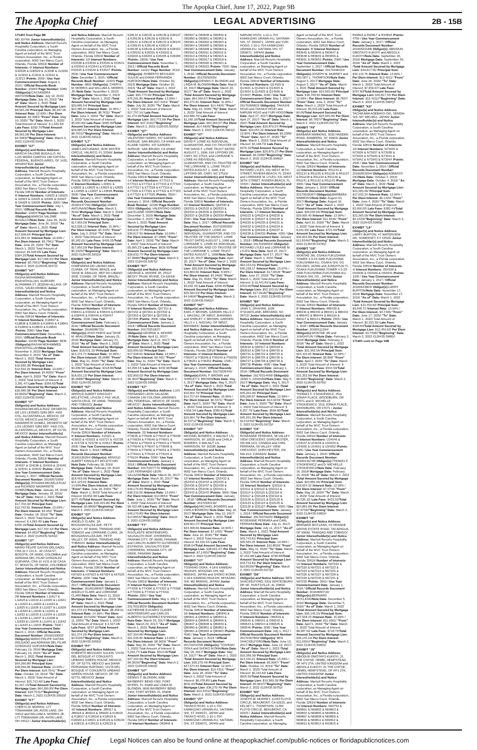The Apopka Chief, June 17, 2022, Page 9B
The Apopka Chief LEGAL ADVERTISING 2B - 15B
171401 from Page 8B
MD 20746/ Junior Interestholder(s) and Notice Address: Marriott Resorts Hospitality Corporation, a South Carolina corporation, as Managing Agent on behalf of the MVC Trust Owners Association, Inc., a Florida corporation, 9002 San Marco Court, Orlando, Florida 32819/ Number of Interests: 6/ Interest Numbers: G30528 & G30529 & J13208 & J13209 & J13210 & J13211 & J13212 & J13213 /Points: 2000 / Use Year Commencement Date: August 1, 2015 / Official Records Book Number: 10994/ Page Number: 5089 /Obligor(s): CASSANDRA WATSON/Note Date: July 10, 2015/ Mortgage Date: July 10, 2015/ "As of" Date: March 1, 2022 /Total Amount Secured by Mortgage Lien: $8,563.28/ Principal Sum: $6,397.06 /Interest Rate: 12.99% / Per Diem Interest: $2.3083/ "From" Date: May 10, 2020/ "To" Date: March 1, 2022/ Total Amount of Interest: $ 1,529.52/ Late Fees: $392.70/Total Amount Secured by Mortgage Lien: $8,563.28/ Per Diem Interest: $2.3083//"Beginning" Date: March 2, 2022 /(126435.5946)//
EXHIBIT "G7"
Obligor(s) and Notice Address: MARCIA SALOME BUGALLO, AV. LUIS MARIA CAMPOS 180 CAPITAL FEDERAL, BUENOS AIRES, OF 1425, ARGENTINA/ Junior Interestholder(s) and Notice Address: Marriott Resorts Hospitality Corporation, a South Carolina corporation, as Managing Agent on behalf of the MVC Trust Owners Association, Inc., a Florida corporation, 9002 San Marco Court, Orlando, Florida 32819/ Number of Interests: 8/ Interest Numbers: I16922 & I16923 & I16924 & I16925 & I16926 & I16927 & I16928 & I16929 /Points: 2000 / Use Year Commencement Date: July 1, 2015 / Official Records Book Number: 10954/ Page Number: 0600 /Obligor(s): MARCIA SALOME BUGALLO/Note Date: June 26, 2015/ Mortgage Date: June 26, 2015/ "As of" Date: March 1, 2022 /Total Amount Secured by Mortgage Lien: $17,096.64/ Principal Sum: $13,383.31 /Interest Rate: 10.99% / Per Diem Interest: $5.7561/ "From" Date: June 26, 2020/ "To" Date: March 1, 2022/ Total Amount of Interest: $3,528.68/ Late Fees: $394.25/Total Amount Secured by Mortgage Lien: $17,096.64/ Per Diem Interest: $5.7561//"Beginning" Date: March 2, 2022 /(126435.5947)//
EXHIBIT "H7"
Obligor(s) and Notice Address: RASHA MOHAMMED ENAYATHULLAH, GURFAIRI ALYAMAMA ST, JEDDAH ALLAYA, OF 21531, SAUDI ARABIA/ Junior Interestholder(s) and Notice Address: Marriott Resorts Hospitality Corporation, a South Carolina corporation, as Managing Agent on behalf of the MVC Trust Owners Association, Inc., a Florida corporation, 9002 San Marco Court, Orlando, Florida 32819/ Number of Interests: 8/ Interest Numbers: K18837 & K18838 & K18839 & K18840 & K18841 & K18842 & K18843 & K18844 /Points: 2000 / Use Year Commencement Date: December 1, 2015 / Official Records Book Number: 11030/ Page Number: 8936 /Obligor(s): RASHA MOHAMMED ENAYATHULLAH/Note Date: November 9, 2015/ Mortgage Date: November 9, 2015/ "As of" Date: March 1, 2022 /Total Amount Secured by Mortgage Lien: $16,580.38/ Principal Sum: $12,592.29 /Interest Rate: 13.99% / Per Diem Interest: $4.8935/ "From" Date: April 9, 2020/ "To" Date: March 1, 2022/ Total Amount of Interest: $ 3,381.47/ Late Fees: $356.62/Total Amount Secured by Mortgage Lien: $16,580.38/ Per Diem Interest: $4.8935//"Beginning" Date: March 2, 2022 /(126435.5948)//
EXHIBIT "I7"
Obligor(s) and Notice Address: ROXANA MICAELA RUIZ, DESIERTO DE LOS LEONES 5289 DEP. 4402 COL. ALCANTARILLA, MEXICO, DF 01729, MEXICO and RICARDO NAVARRETE GOMEZ, DESIERTO DE LOS LEONES 5289 DEP. 4402 COL. ALCANTARILLA, MEXICO, DF 01729, MEXICO/ Junior Interestholder(s) and Notice Address: Marriott Resorts Hospitality Corporation, a South Carolina corporation, as Managing Agent on behalf of the MVC Trust Owners Association, Inc., a Florida corporation, 9002 San Marco Court, Orlando, Florida 32819/ Number of Interests: 6/ Interest Numbers: J24037 & J24038 & J24039 & J24040 & J24041 & J24042 /Points: 1500 / Use Year Commencement Date: January 1, 2017 / Official Records Document Number: 20160571609/ Obligor(s): ROXANA MICAELA RUIZ and RICARDO NAVARRETE GOMEZ/Note Date: January 18, 2016/ Mortgage Date: January 18, 2016/ "As of" Date: March 1, 2022 /Total Amount Secured by Mortgage Lien: $17,702.42/ Principal Sum: $12,742.81 /Interest Rate: 13.99% / Per Diem Interest: $4.952/ "From" Date: October 18, 2019/ "To" Date: March 1, 2022/ Total Amount of Interest: $ 4,283.45/ Late Fees: $426.16/Total Amount Secured by Mortgage Lien: $17,702.42/ Per Diem Interest: $4.952//"Beginning" Date: March 2, 2022 /(126435.5949)//
EXHIBIT "J7"
Obligor(s) and Notice Address: MARIO FELIPE GAITAN DELGADO, CRA 10 # 131 A - 92 CASA 57, BOGOTA, OF 00000, COLOMBIA and ADRIANA DEL PILAR GONZALEZ GUEVARA, CRA 10 #131 A-92 CASA 57, BOGOTA, OF 00000, COLOMBIA/ Junior Interestholder(s) and Notice Address: Marriott Resorts Hospitality Corporation, a South Carolina corporation, as Managing Agent on behalf of the MVC Trust Owners Association, Inc., a Florida corporation, 9002 San Marco Court, Orlando, Florida 32819/ Number of Interests: 28/ Interest Numbers: L11617 & L11618 & L11619 & L11620 & L11621 & L11622 & L11623 & L11624 & L11625 & L11626 & L11627 & L11628 & L11629 & L11630 & L11631 & L11632 & L11633 & L11634 & L11635 & L11636 & L11637 & L11638 & L11639 & L11640 & L11641 & L11642 & L11643 & L11644 /Points: 7000 / Use Year Commencement Date: March 1, 2016 / Official Records Document Number: 20160193002/ Obligor(s): MARIO FELIPE GAITAN DELGADO and ADRIANA DEL PILAR GONZALEZ GUEVARA/Note Date: February 19, 2016/ Mortgage Date: February 19, 2016/ "As of" Date: March 1, 2022 /Total Amount Secured by Mortgage Lien: $64,260.85/ Principal Sum: $48,260.08 /Interest Rate: 13.99% / Per Diem Interest: $18.7541/ "From" Date: October 19, 2019/ "To" Date: March 1, 2022/ Total Amount of Interest: $15,713.62/ Late Fees: $1,497.15/Total Amount Secured by Mortgage Lien: $64,260.85/ Per Diem Interest: $18.7541//"Beginning" Date: March 2, 2022 /(126435.5950)//
EXHIBIT "K7"
Obligor(s) and Notice Address: CHERYL M. MORRIS, 177 TOMAHAWK DR, AVON LAKE, OH 44012 and WILLIAM A. MORRIS JR, 177 TOMAHAWK DR, AVON LAKE, OH 44012 / Junior Interestholder(s) and Notice Address: Marriott Resorts Hospitality Corporation, a South Carolina corporation, as Managing Agent on behalf of the MVC Trust Owners Association, Inc., a Florida corporation, 9002 San Marco Court, Orlando, Florida 32819/ Number of Interests: 10/ Interest Numbers: K53538 & K53539 & K53540 & K53541 & K53542 & K53543 & K53544 & K53545 & K53546 & K53547 /Points: 2500 / Use Year Commencement Date: December 1, 2015 / Official Records Book Number: 11025/ Page Number: 6800 /Obligor(s): CHERYL M. MORRIS and WILLIAM A. MORRIS JR./Note Date: November 4, 2015/ Mortgage Date: November 4, 2015/ "As of" Date: March 1, 2022 /Total Amount Secured by Mortgage Lien: $29,685.54/ Principal Sum: $22,385.64 /Interest Rate: 13.49% / Per Diem Interest: $8.7631/ "From" Date: June 4, 2020/ "To" Date: March 1, 2022/ Total Amount of Interest: $5,564.60/ Late Fees: $485.30/Total Amount Secured by Mortgage Lien: $29,685.54/ Per Diem Interest: $8.7631//"Beginning" Date: March 2, 2022 /(126435.5951)//
EXHIBIT "L7"
Obligor(s) and Notice Address: JAMES ANTUNANO, 9039 WISTER CIRCLE, VALRICO, FL 33596/ Junior Interestholder(s) and Notice Address: Marriott Resorts Hospitality Corporation, a South Carolina corporation, as Managing Agent on behalf of the MVC Trust Owners Association, Inc., a Florida corporation, 9002 San Marco Court, Orlando, Florida 32819/ Number of Interests: 8/ Interest Numbers: L42821 & L42822 & L42823 & L42824 & L42825 & L42826 & L42827 & L42828 /Points: 2000 / Use Year Commencement Date: January 1, 2017 / Official Records Document Number: 20160147790/ Obligor(s): JAMES ANTUNANO/Note Date: March 3, 2016/ Mortgage Date: March 3, 2016/ "As of" Date: March 1, 2022 /Total Amount Secured by Mortgage Lien: $17,959.29/ Principal Sum: $12,028.13 /Interest Rate: 15.99% / Per Diem Interest: $5.3425/ "From" Date: July 3, 2019/ "To" Date: March 1, 2022/ Total Amount of Interest: $5,182.01/ Late Fees: $499.15/Total Amount Secured by Mortgage Lien: $17,959.29/ Per Diem Interest: $5.3425//"Beginning" Date: March 2, 2022 /(126435.5952)//
EXHIBIT "M7"
Obligor(s) and Notice Address: COMPANHIA DO LIBANO 2005, CUIABA, OF 78048, BRAZIL and TAISE M. ARAUJO, REP DO LIBANO 2005, CUIABA, OF 78048, BRAZIL/ Junior Interestholder(s) and Notice Address: Marriott Resorts Hospitality Corporation, a South Carolina corporation, as Managing Agent on behalf of the MVC Trust Owners Association, Inc., a Florida corporation, 9002 San Marco Court, Orlando, Florida 32819/ Number of Interests: 8/ Interest Numbers: K58440 & K58441 & K58442 & K58443 & K58444 & K58445 & K58446 & K58447 /Points: 1500 / Use Year Commencement Date: February 1, 2016 / Official Records Document Number: 20160080731/ Obligor(s): JOSH PAIRIS and TAISE M. ARAUJO/Note Date: January 21, 2016/ Mortgage Date: January 21, 2016/ "As of" Date: March 1, 2022 /Total Amount Secured by Mortgage Lien: $18,031.12/ Principal Sum: $13,172.74 /Interest Rate: 14.99% / Per Diem Interest: $5.0688/ "From" Date: May 21, 2020/ "To" Date: March 1, 2022/ Total Amount of Interest: $3,289.58/ Late Fees: $318.80/Total Amount Secured by Mortgage Lien: $18,031.12/ Per Diem Interest: $5.0688//"Beginning" Date: March 2, 2022 /(126435.5953)//
EXHIBIT "N7"
Obligor(s) and Notice Address: ARNOLD ALBERT KINGSLEY MCLETCHIE, LP#159 C PAX VALE, SANTA CRUZ, OF 99999, TRINIDAD AND TOBAGO/ Junior Interestholder(s) and Notice Address: Marriott Resorts Hospitality Corporation, a South Carolina corporation, as Managing Agent on behalf of the MVC Trust Owners Association, Inc., a Florida corporation, 9002 San Marco Court, Orlando, Florida 32819/ Number of Interests: 8/ Interest Numbers: 415021 & 415022 & 415023 & 415727 & 415728 & 415729 & 415730 & 415617 /Points: 2000 / Use Year Commencement Date: March 1, 2016 / Official Records Document Number: 20160136264/ Obligor(s): ARNOLD ALBERT KINGSLEY MCLETCHIE/ Note Date: February 18, 2016/ Mortgage Date: February 18, 2016/ "As of" Date: March 1, 2022 /Total Amount Secured by Mortgage Lien: $18,403.06/ Principal Sum: $14,123.62 /Interest Rate: 14.99%/Per Diem Interest: $5.8809/ "From" Date: June 18, 2020/ "To" Date: March 1, 2022/ Total Amount of Interest: $3,652.09/ Late Fees: $377.40/Total Amount Secured by Mortgage Lien: $18,403.06/ Per Diem Interest: $5.8809//"Beginning" Date: March 2, 2022 /(126435.5954)//
EXHIBIT "O7"
Obligor(s) and Notice Address: ANGELO CLARK, 2A BOUGAINVILLEA AVE, PETIT VALLEY, OF 00000, TRINIDAD AND TOBAGO and LORRAINE CLARK, 2A BOUGAINVILLEA AVE, PETIT VALLEY, OF 00000, TRINIDAD AND TOBAGO/ Junior Interestholder(s) and Notice Address: Marriott Resorts Hospitality Corporation, a South Carolina corporation, as Managing Agent on behalf of the MVC Trust Owners Association, Inc., a Florida corporation, 9002 San Marco Court, Orlando, Florida 32819/ Number of Interests: 4/ Interest Numbers: K67922 & K67923 & K67924 & K67925 /Points: 1000 / Use Year Commencement Date: January 1, 2017 / Official Records Document Number: 20160168067/ Obligor(s): ANGELO CLARK and LORRAINE CLARK/Note Date: March 11, 2016/ Mortgage Date: March 11, 2016/ "As of" Date: March 1, 2022 /Total Amount Secured by Mortgage Lien: $11,374.15/ Principal Sum: $8,458.91 /Interest Rate: 14.99% / Per Diem Interest: $3.5226/ "From" Date: April 11, 2020/ "To" Date: March 1, 2022/ Total Amount of Interest: $ 2,427.08/ Late Fees: $237.16/Total Amount Secured by Mortgage Lien: $11,374.15/ Per Diem Interest: $3.5226//"Beginning" Date: March 2, 2022 /(126435.5955)//
EXHIBIT "P7"
Obligor(s) and Notice Address: ROBERTO BESSUDO SULKIN, VISTA DEL BOSQUE #7 CONJUNTO URBANO GREEN HOUSE, MEXICO, DF, OF 52779, MEXICO and DIANA FERNANDA HURTADO, VISTA DEL BOSQUE #7 CONJUNTO URBANO GREEN HOUSE, MEXICO, DF, OF 52779, MEXICO/ Junior Interestholder(s) and Notice Address: Marriott Resorts Hospitality Corporation, a South Carolina corporation, as Managing Agent on behalf of the MVC Trust Owners Association, Inc., a Florida corporation, 9002 San Marco Court, Orlando, Florida 32819/ Number of Interests: 40/ Interest Numbers: J89917 & J89918 & J89919 & J89920 & K18016 & K18017 & K18018 & K18019 & K18020 & K18021 & K28129 & K28130 & K28131 & K28132 & K28133 & K28134 & K28135 & K28136 & K28137 & K28138 & K28139 & K28140 & K28141 & K28142 & K28143 & K28144 & K28145 & K28146 & K28147 & K28148 & K28149 & K28150 & K28151 & K28152 & K26201 & K26202 & K26203 & K26204 & K26205 & K26206 /Points: 10000 / Use Year Commencement Date: November 1, 2015 / Official Records Book Number: 11021/ Page Number: 2519/ Obligor(s): ROBERTO BESSUDO SULKIN and DIANA FERNANDA HURTADO/Note Date: October 20, 2015/ Mortgage Date: October 20, 2015/ "As of" Date: March 1, 2022 /Total Amount Secured by Mortgage Lien: $93,773.99/ Principal Sum: $70,291.89 /Interest Rate: 13.99% / Per Diem Interest: $27.3161/ "From" Date: July 20, 2020/ "To" Date: March 1, 2022/ Total Amount of Interest: $17,757.14/ Late Fees: $1,474.96/Total Amount Secured by Mortgage Lien: $93,773.99/ Per Diem Interest: $27.3161//"Beginning" Date: March 2, 2022 /(126435.5956)//
EXHIBIT "Q7"
Obligor(s) and Notice Address: VALENTINO ISIDRO, 437 GARDEN AVENUE, SAN BRUNO, CA 94066 and ELAINE ISIDRO, 437 GARDEN AVENUE, SAN BRUNO, CA 94066/ Junior Interestholder(s) and Notice Address: Marriott Resorts Hospitality Corporation, a South Carolina corporation, as Managing Agent on behalf of the MVC Trust Owners Association, Inc., a Florida corporation, 9002 San Marco Court, Orlando, Florida 32819/ Number of Interests: 14/ Interest Numbers: K77312 & K77313 & K77314 & K77315 & K77316 & K77317 & K77318 & K77319 & K77320 & K77321 & K77322 & K77323 & K77324 & K77325 /Points: 3500 / Use Year Commencement Date: January 1, 2016 / Official Records Book Number: 11026/ Page Number: 5559 /Obligor(s): VALENTINO ISIDRO and ELAINE ISIDRO/Note Date: December 3, 2015/ Mortgage Date: December 3, 2015/ "As of" Date: March 1, 2022 /Total Amount Secured by Mortgage Lien: $39,632.77/ Principal Sum: $30,617.59 /Interest Rate: 10.99% / Per Diem Interest: $7.2888/ "From" Date: April 3, 2020/ "To" Date: March 1, 2022/ Total Amount of Interest: $5,095.23/ Late Fees: $620.00/Total Amount Secured by Mortgage Lien: $39,632.77/ Per Diem Interest: $7.2888//"Beginning" Date: March 2, 2022 /(126435.5957)//
EXHIBIT "R7"
Obligor(s) and Notice Address: GEORGE A. MOORE JR, 25517 BECKY TRUM, IRVINE, CA 92618/ Junior Interestholder(s) and Notice Address: Marriott Resorts Hospitality Corporation, a South Carolina corporation, as Managing Agent on behalf of the MVC Trust Owners Association, Inc., a Florida corporation, 9002 San Marco Court, Orlando, Florida 32819/ Number of Interests: 8/ Interest Numbers: Q07151 & Q07152 & Q07201 & Q07202 & Q07203 & Q07204 & Q07205 & Q07206 /Points: 2000 / Use Year Commencement Date: January 1, 2018 / Official Records Document Number: 20170251807/ Obligor(s): GEORGE A. MOORE JR/Note Date: April 11, 2017/ Mortgage Date: April 11, 2017/ "As of" Date: March 1, 2022 /Total Amount Secured by Mortgage Lien: $22,850.02/ Principal Sum: $17,508.62 /Interest Rate: 12.99% / Per Diem Interest: $6.462/ "From" Date: May 11, 2020/ "To" Date: March 1, 2022/ Total Amount of Interest: $4,258.44/ Late Fees: $432.96/Total Amount Secured by Mortgage Lien: $22,850.02/ Per Diem Interest: $6.462//"Beginning" Date: March 2, 2022 /(126435.5958)//
EXHIBIT "S7"
Obligor(s) and Notice Address: LUIS FERNANDO LEON SALAZAR, CANADA 146 COLONIA JARDINES DEL PEDREGAL, MEXICO, DF 01900, MEXICO / Junior Interestholder(s) and Notice Address: Marriott Resorts Hospitality Corporation, a South Carolina corporation, as Managing Agent on behalf of the MVC Trust Owners Association, Inc., a Florida corporation, 9002 San Marco Court, Orlando, Florida 32819/ Number of Interests: 22/ Interest Numbers: P76035 & P76036 & P76037 & P76038 & P76039 & P76040 & P76041 & P76042 & P76043 & P76044 & P76045 & P76046 & P76047 & P76048 & P76049 & P76050 & P76051 & P76052 & P76101 & P76102 & P76103 & P76104 /Points: 5500 / Use Year Commencement Date: January 1, 2018 / Official Records Document Number: 20170227770/ Obligor(s): LUIS FERNANDO LEON SALAZAR/Note Date: March 30, 2017/ Mortgage Date: March 30, 2017/ "As of" Date: March 1, 2022 /Total Amount Secured by Mortgage Lien: $49,179.83/ Principal Sum: $38,310.09 /Interest Rate: 13.99% / Per Diem Interest: $14.8654/ "From" Date: June 1, 2020/ "To" Date: March 1, 2022/ Total Amount of Interest: $9,422.68/ Late Fees: $871.80/Total Amount Secured by Mortgage Lien: $49,179.83/ Per Diem Interest: $14.8654//"Beginning" Date: March 2, 2022 /(126435.5959)//
EXHIBIT "T7"
Obligor(s) and Notice Address: RISOLANTE MONTENEGRO, SAUSALITO EDIF. CHORRERA, PANAMA CITY, OF 00000, PANAMA and CARLOS ALBERTO GUTIERREZ ESPINOSA, SAUSALITO EDIF. CHORRERA, PANAMA CITY, OF 00000, PANAMA/ Junior Interestholder(s) and Notice Address: Marriott Resorts Hospitality Corporation, a South Carolina corporation, as Managing Agent on behalf of the MVC Trust Owners Association, Inc., a Florida corporation, 9002 San Marco Court, Orlando, Florida 32819/ Number of Interests: 8/ Interest Numbers: P74304 & P74305 & P74306 & P74307 & P74308 & P74309 & P74310 & P74311 /Points: 2000 / Use Year Commencement Date: May 1, 2017 / Official Records Document Number: 20170219829/ Obligor(s): KATHERINE EUCARIS CLAVER MONTENEGRO and CARLOS ALBERTO GUTIERREZ ESPINOSA/ Note Date: March 29, 2017/ Mortgage Date: March 29, 2017/ "As of" Date: March 1, 2022 /Total Amount Secured by Mortgage Lien: $27,394.66/ Principal Sum: $21,535.89 /Interest Rate: 13.99% / Per Diem Interest: $8.3629/ "From" Date: May 29, 2020/ "To" Date: March 1, 2022/ Total Amount of Interest: $ 5,294.77/ Late Fees: $314.00/Total Amount Secured by Mortgage Lien: $27,394.66/ Per Diem Interest: $8.3629//"Beginning" Date: March 2, 2022 /(126435.5960)//
EXHIBIT "U7"
Obligor(s) and Notice Address: DENNIS P. BLONDIN, 9090 BAYBERRY BEND #302, FORT MYERS, FL 33908 and LINDA M. BLONDIN, 9090 BAYBERRY BEND #302, FORT MYERS, FL 33908/ Junior Interestholder(s) and Notice Address: Marriott Resorts Hospitality Corporation, a South Carolina corporation, as Managing Agent on behalf of the MVC Trust Owners Association, Inc., a Florida corporation, 9002 San Marco Court, Orlando, Florida 32819/ Number of Interests: 30/ Interest Numbers: O82846 & O82847 & O82848 & O82849 & O82850 & O82851 & O82852 & O82901 & O82902 & O82903 & O82904 & O82905 & O82906 & O82907 & O82908 & O82909 & O82910 & O82911 & O82912 & O82913 & O82914 & O82915 & O82916 & O82917 & O82918 & O82919 & O82920 & O82921 & O82922 & O82923 /Points: 7500 / Use Year Commencement Date: January 1, 2018 / Official Records Document Number: 20170250930/ Obligor(s): DENNIS P. BLONDIN and LINDA M. BLONDIN/Note Date: March 22, 2017/ Mortgage Date: March 22, 2017/ "As of" Date: March 1, 2022 /Total Amount Secured by Mortgage Lien: $64,369.67/ Principal Sum: $52,272.81 /Interest Rate: 11.99% / Per Diem Interest: $14.4905/ "From" Date: May 22, 2020/ "To" Date: March 1, 2022/ Total Amount of Interest: $10,686.70/ Late Fees: $1,160.16/Total Amount Secured by Mortgage Lien: $64,369.67/ Per Diem Interest: $14.4905//"Beginning" Date: March 2, 2022 /(126435.5961)//
EXHIBIT "V7"
Obligor(s) and Notice Address: DAVID F. LOWE AS INDIVIDUAL, GUARANTOR, AND CO-TRUSTEE OF THE DAVID F. LOWE TRUST DATED AUGUST 1, 1996, 616 LIFFORD DR, CARY, NC 27519, and LORRAINE S. LOWE AS INDIVIDUAL, GUARANTOR, AND CO-TRUSTEE OF THE LORRAINE S. LOWE TRUST DATED AUGUST 1, 1996, 616 LIFFORD DR, CARY, NC 27519/ Junior Interestholder(s) and Notice Address: Marriott Resorts Hospitality Corporation, a South Carolina corporation, as Managing Agent on behalf of the MVC Trust Owners Association, Inc., a Florida corporation, 9002 San Marco Court, Orlando, Florida 32819/ Number of Interests: 10/ Interest Numbers: Q62530 & Q62531 & Q62532 & Q62533 & Q62534 & Q62535 & Q62536 & Q62537 & Q62538 & Q62539 /Points: 2500 / Use Year Commencement Date: May 1, 2017 / Official Records Document Number: 20170265583/ Obligor(s): DAVID F. LOWE AS INDIVIDUAL, GUARANTOR, AND CO-TRUSTEE OF THE DAVID F. LOWE TRUST DATED AUGUST 1, 1996 and LORRAINE S. LOWE AS INDIVIDUAL, GUARANTOR, AND CO-TRUSTEE OF THE LORRAINE S. LOWE TRUST DATED AUGUST 1, 1996/Note Date: April 20, 2017/ Mortgage Date: April 20, 2017/ "As of" Date: March 1, 2022 /Total Amount Secured by Mortgage Lien: $25,500.53/ Principal Sum: $19,809.66 /Interest Rate: 8.99% / Per Diem Interest: $4.9469/ "From" Date: May 20, 2020/ "To" Date: March 1, 2022/ Total Amount of Interest: $3,032.42/ Late Fees: $408.45/Total Amount Secured by Mortgage Lien: $25,500.53/ Per Diem Interest: $4.9469//"Beginning" Date: March 2, 2022 /(126435.5962)//
EXHIBIT "W7"
Obligor(s) and Notice Address: EARL P. BROWN, GARDEN HILLS # 1, NASSAU, OF N8527, BAHAMAS and SHIRLEY V. BROWN, GARDEN HILLS # 1, NASSAU, OF N8527, BAHAMAS/ Junior Interestholder(s) and Notice Address: Marriott Resorts Hospitality Corporation, a South Carolina corporation, as Managing Agent on behalf of the MVC Trust Owners Association, Inc., a Florida corporation, 9002 San Marco Court, Orlando, Florida 32819/ Number of Interests: 6/ Interest Numbers: P36247 & P36248 & P36249 & P36250 & P36251 & P36252 /Points: 1500 / Use Year Commencement Date: January 1, 2018 / Official Records Document Number: 20170226445/ Obligor(s): EARL P. BROWN and SHIRLEY V. BROWN/Note Date: May 5, 2017/ Mortgage Date: May 5, 2017/ "As of" Date: March 1, 2022 /Total Amount Secured by Mortgage Lien: $19,904.79/ Principal Sum: $14,717.64 /Interest Rate: 15.99% / Per Diem Interest: $6.5371/ "From" Date: April 5, 2020/ "To" Date: March 1, 2022/ Total Amount of Interest: $ 4,556.34/ Late Fees: $380.81/Total Amount Secured by Mortgage Lien: $19,904.79/ Per Diem Interest: $6.5371//"Beginning" Date: March 2, 2022 /(126435.5963)//
EXHIBIT "X7"
Obligor(s) and Notice Address: MICHAEL BOWERS, 9 WALNUT LN, HARRISON, NY 10528 and CARLA BOWERS, 9 WALNUT LN, HARRISON, NY 10528/ Junior Interestholder(s) and Notice Address: Marriott Resorts Hospitality Corporation, a South Carolina corporation, as Managing Agent on behalf of the MVC Trust Owners Association, Inc., a Florida corporation, 9002 San Marco Court, Orlando, Florida 32819/ Number of Interests: 12/ Interest Numbers: Q53432 & Q53433 & Q53434 & Q53435 & Q53436 & Q53437 & Q53438 & Q53439 & Q53440 & Q53441 & Q53442 & Q53443 /Points: 3000 / Use Year Commencement Date: January 1, 2018 / Official Records Document Number: 20170320130/ Obligor(s): MICHAEL BOWERS and CARLA BOWERS/ Note Date: May 10, 2017/ Mortgage Date: May 10, 2017/ "As of" Date: March 1, 2022 /Total Amount Secured by Mortgage Lien: $28,661.27/ Principal Sum: $23,408.69 /Interest Rate: 10.99% / Per Diem Interest: $7.1455/ "From" Date: June 10, 2020/ "To" Date: March 1, 2022/ Total Amount of Interest: $4,494.54/ Late Fees: $508.04/Total Amount Secured by Mortgage Lien: $28,661.27/ Per Diem Interest: $7.1455//"Beginning" Date: March 2, 2022 /(126435.5964)//
EXHIBIT "Y7"
Obligor(s) and Notice Address: TOSHIAKI OOKA, 4-18-6 KAMIDAI-HIGASHI, MIYAZAKI-SHI, MZ 8800942, JAPAN and SHOKO IKOMA, 4-18-6 KAMIDAI-HIGASHI, MIYAZAKI-SHI, MZ 8800942, JAPAN/ Junior Interestholder(s) and Notice Address: Marriott Resorts Hospitality Corporation, a South Carolina corporation, as Managing Agent on behalf of the MVC Trust Owners Association, Inc., a Florida corporation, 9002 San Marco Court, Orlando, Florida 32819/ Number of Interests: 16/ Interest Numbers: Q80840 & Q80841 & Q80842 & Q80843 & Q80844 & Q80845 & Q80846 & Q80847 & Q80848 & Q80849 & Q80850 & Q80851 & Q80852 & Q80901 & Q80902 & Q80903 /Points: 4000 / Use Year Commencement Date: January 1, 2018 / Official Records Document Number: 20170341558/ Obligor(s): TOSHIAKI OOKA and SHOKO IKOMA/Note Date: May 18, 2017/ Mortgage Date: May 18, 2017/ "As of" Date: March 1, 2022 /Total Amount Secured by Mortgage Lien: $36,270.49/ Principal Sum: $27,574.64 /Interest Rate: 12.99% / Per Diem Interest: $10.4331/ "From" Date: June 18, 2020/ "To" Date: March 1, 2022/ Total Amount of Interest: $6,478.85/ Late Fees: $631.00/Total Amount Secured by Mortgage Lien: $36,270.49/ Per Diem Interest: $10.4331//"Beginning" Date: March 2, 2022 /(126435.5965)//
EXHIBIT "Z7"
Obligor(s) and Notice Address: TAKAKO HOJO, 1-10-1-704 KAMIKIZAKI URAWA-KU, SAITAMA-SHI, ST 3300071, JAPAN and TAKAKO HOJO, 1-10-1-704 KAMIKIZAKI URAWA-KU, SAITAMA-SHI, ST 3300071, JAPAN and NARUMI HOJO, 1-10-1-704 KAMIKIZAKI URAWA-KU, SAITAMA-SHI, ST 3300071, JAPAN and YURI HOGO, 1-10-1-704 KAMIKIZAKI URAWA-KU, SAITAMA-SHI, ST 3300071, JAPAN/ Junior Interestholder(s) and Notice Address: Marriott Resorts Hospitality Corporation, a South Carolina corporation, as Managing Agent on behalf of the MVC Trust Owners Association, Inc., a Florida corporation, 9002 San Marco Court, Orlando, Florida 32819/ Number of Interests: 8/ Interest Numbers: Q14920 & Q14921 & Q14922 & Q14923 & Q14924 & Q14925 & Q14926 & Q14927 /Points: 2000 / Use Year Commencement Date: May 1, 2017 / Official Records Document Number: 20170266803/ Obligor(s): TAKASHI HOJO and TAKAKO HOJO and NARUMI HOJO and YURI HOGO/Note Date: April 27, 2017/ Mortgage Date: April 27, 2017/ "As of" Date: March 1, 2022 /Total Amount Secured by Mortgage Lien: $20,879.27/ Principal Sum: $16,054.22 /Interest Rate: 13.99% / Per Diem Interest: $6.2388/ "From" Date: April 27, 2020/ "To" Date: March 1, 2022/ Total Amount of Interest: $4,198.73/ Late Fees: $376.32/Total Amount Secured by Mortgage Lien: $20,879.27/ Per Diem Interest: $6.2388//"Beginning" Date: March 2, 2022 /(126435.5966)//
EXHIBIT "A8"
Obligor(s) and Notice Address: RICHARD LYLES, 431 WEST 36TH STREET, RIVIERA BEACH, FL 33404 and LORRAINE M. LYLES, 431 WEST 36TH STREET, RIVIERA BEACH, FL 33404 / Junior Interestholder(s) and Notice Address: Marriott Resorts Hospitality Corporation, a South Carolina corporation, as Managing Agent on behalf of the MVC Trust Owners Association, Inc., a Florida corporation, 9002 San Marco Court, Orlando, Florida 32819/ Number of Interests: 17/ Interest Numbers: Q46223 & Q46224 & Q46225 & Q46226 & Q46227 & Q46228 & Q46229 & Q46230 & Q46231 & Q46232 & Q46233 & Q46234 & Q46235 & Q46236 & Q46237 & Q46238 & Q46239 /Points: 4250 / Use Year Commencement Date: January 1, 2018 / Official Records Document Number: 20170290564/ Obligor(s): RICHARD LYLES and LORRAINE M. LYLES/ Note Date: April 27, 2017/ Mortgage Date: April 27, 2017/ "As of" Date: March 1, 2022 /Total Amount Secured by Mortgage Lien: $52,153.01/ Principal Sum: $40,158.17 /Interest Rate: 15.07% / Per Diem Interest: $17.0618/ "From" Date: June 27, 2020/ "To" Date: March 1, 2022/ Total Amount of Interest: $ 10,441.84/ Late Fees: $703.00/Total Amount Secured by Mortgage Lien: $52,153.01/ Per Diem Interest: $17.0618//"Beginning" Date: March 2, 2022 /(126435.5970)//
EXHIBIT "B8"
Obligor(s) and Notice Address: JANN S. GRAHAM, 1028 O'SCANTLANE, BREVARD, NC 28712/ Junior Interestholder(s) and Notice Address: Marriott Resorts Hospitality Corporation, a South Carolina corporation, as Managing Agent on behalf of the MVC Trust Owners Association, Inc., a Florida corporation, 9002 San Marco Court, Orlando, Florida 32819/ Number of Interests: 16/ Interest Numbers: Q82916 & Q82917 & Q82918 & Q82919 & Q86719 & Q86720 & Q86721 & Q86722 & Q86723 & Q86724 & Q86725 & Q86726 & Q86727 & Q86728 & Q86729 & Q86730 /Points: 4000 / Use Year Commencement Date: January 1, 2018 / Official Records Document Number: 20170314496/ Obligor(s): JANN S. GRAHAM/Note Date: May 5, 2017/ Mortgage Date: May 5, 2017/ "As of" Date: March 1, 2022 /Total Amount Secured by Mortgage Lien: $45,201.26/ Principal Sum: $35,096.67 /Interest Rate: 12.99% / Per Diem Interest: $13.0249/ "From" Date: June 5, 2020/ "To" Date: March 1, 2022/ Total Amount of Interest: $ 8,257.79/ Late Fees: $596.80/Total Amount Secured by Mortgage Lien: $45,201.26/ Per Diem Interest: $13.0249//"Beginning" Date: March 2, 2022 /(126435.5972)//
EXHIBIT "C8"
Obligor(s) and Notice Address: ROSEANNE FERRARA, 58 VALLEY VIEW CRESCENT, DORCHESTER, ON N0L1G3, CANADA and CARL FERRARA, 58 VALLEY VIEW CRESCENT, DORCHESTER, ON N0L1G3, CANADA/ Junior Interestholder(s) and Notice Address: Marriott Resorts Hospitality Corporation, a South Carolina corporation, as Managing Agent on behalf of the MVC Trust Owners Association, Inc., a Florida corporation, 9002 San Marco Court, Orlando, Florida 32819/ Number of Interests: 18/ Interest Numbers: Q32110 & Q32111 & Q32112 & Q32113 & Q32114 & Q32115 & Q32116 & Q32117 & Q32118 & Q32119 & Q32120 & Q32121 & Q32122 & Q32123 & Q32124 & Q32125 & Q32126 & Q32127 /Points: 4500 / Use Year Commencement Date: January 1, 2018 / Official Records Document Number: 20170370925/ Obligor(s): ROSEANNE FERRARA and CARL FERRARA/Note Date: July 11, 2017/ Mortgage Date: July 11, 2017/ "As of" Date: March 1, 2022 /Total Amount Secured by Mortgage Lien: $43,743.81/ Principal Sum: $35,581.05 /Interest Rate: 10.99% / Per Diem Interest: $10.8529/ "From" Date: May 11, 2020/ "To" Date: March 1, 2022/ Total Amount of Interest: $7,152.08/ Late Fees: $790.68/Total Amount Secured by Mortgage Lien: $43,743.81/ Per Diem Interest: $10.8529//"Beginning" Date: March 2, 2022 /(126435.5973)//
EXHIBIT "D8"
Obligor(s) and Notice Address: BEN SHACKELFORD, 5301 WHITESBURG DR SE, HUNTSVILLE, AL 35802/ Junior Interestholder(s) and Notice Address: Marriott Resorts Hospitality Corporation, a South Carolina corporation, as Managing Agent on behalf of the MVC Trust Owners Association, Inc., a Florida corporation, 9002 San Marco Court, Orlando, Florida 32819/ Number of Interests: 8/ Interest Numbers: O80539 & O80540 & O80541 & O80542 & O80543 & O80544 & O80545 & O80546 /Points: 2000 / Use Year Commencement Date: July 1, 2017 / Official Records Document Number: 20170367800/ Obligor(s): BEN SHACKELFORD/Note Date: June 13, 2017/ Mortgage Date: June 13, 2017/ "As of" Date: March 1, 2022 /Total Amount Secured by Mortgage Lien: $19,389.39/ Principal Sum: $13,440.21 /Interest Rate: 15.99% / Per Diem Interest: $5.9697/ "From" Date: October 13, 2019/ "To" Date: March 1, 2022/ Total Amount of Interest: $5,193.62/ Late Fees: $505.56/Total Amount Secured by Mortgage Lien: $19,389.39/ Per Diem Interest: $5.9697//"Beginning" Date: March 2, 2022 /(126435.5975)//
EXHIBIT "E8"
Obligor(s) and Notice Address: JOSEPH M. MURREY, 11483 FLOYD CIRCLE, BEAUMONT, CA 92223, and KELSEY L. THOMPSON, 11483 FLOYD CIRCLE, BEAUMONT, CA 92223 / Junior Interestholder(s) and Notice Address: Marriott Resorts Hospitality Corporation, a South Carolina corporation, as Managing Agent on behalf of the MVC Trust Owners Association, Inc., a Florida corporation, 9002 San Marco Court, Orlando, Florida 32819/ Number of Interests: 8/ Interest Numbers: R83645 & R83646 & R83647 & R83648 & R83649 & R83650 & R83651 & R83652 /Points: 2000 / Use Year Commencement Date: September 1, 2017 / Official Records Document Number: 20170496423/ Obligor(s): JOSEPH M. MURREY and KELSEY L. THOMPSON/Note Date: August 3, 2017/ Mortgage Date: August 3, 2017/ "As of" Date: March 1, 2022 /Total Amount Secured by Mortgage Lien: $24,565.05/ Principal Sum: $18,790.99 /Interest Rate: 12.99% / Per Diem Interest: $6.7837/ "From" Date: June 3, 2020/ "To" Date: March 1, 2022/ Total Amount of Interest: $5,515.06/ Late Fees: $0.00/Total Amount Secured by Mortgage Lien: $24,565.05/ Per Diem Interest: $6.7837//"Beginning" Date: March 2, 2022 /(126435.5977)//
EXHIBIT "F8"
Obligor(s) and Notice Address: BARBARA NIMMONS, 5030 HADDEN ROAD, BAMBERG, SC 29003/ Junior Interestholder(s) and Notice Address: Marriott Resorts Hospitality Corporation, a South Carolina corporation, as Managing Agent on behalf of the MVC Trust Owners Association, Inc., a Florida corporation, 9002 San Marco Court, Orlando, Florida 32819/ Number of Interests: 12/ Interest Numbers: R51133 & R51134 & R51135 & R51136 & R51137 & R51138 & R51139 & R51140 & R51141 & R51142 & R51143 /Points: 3000 / Use Year Commencement Date: January 1, 2018 / Official Records Document Number: 20170502067/ Obligor(s): BARBARA NIMMONS/Note Date: August 10, 2017/ Mortgage Date: August 10, 2017/ "As of" Date: March 1, 2022 /Total Amount Secured by Mortgage Lien: $39,003.66/ Principal Sum: $29,990.40 /Interest Rate: 13.99% / Per Diem Interest: $11.6546/ "From" Date: April 10, 2020/ "To" Date: March 1, 2022/ Total Amount of Interest: $ 8,041.66/ Late Fees: $721.60/Total Amount Secured by Mortgage Lien: $39,003.66/ Per Diem Interest: $11.6546//"Beginning" Date: March 2, 2022 /(126435.5978)//
EXHIBIT "G8"
Obligor(s) and Notice Address: WONTAE JIN, OSAKA FUKUSHIMA TOWER 4-3-23-4006 FUKUSHIMA FUKUSHIMA-KU, OSAKA-SHI, OS 553-0003, JAPAN and JUNGHYUN YI, OSAKA FUKUSHIMA TOWER 4-3-23-4006 FUKUSHIMA FUKUSHIMA-KU, OSAKA-SHI, OS , JAPAN/ Junior Interestholder(s) and Notice Address: Marriott Resorts Hospitality Corporation, a South Carolina corporation, as Managing Agent on behalf of the MVC Trust Owners Association, Inc., a Florida corporation, 9002 San Marco Court, Orlando, Florida 32819/ Number of Interests: 8/ Interest Numbers: 886438 & 886439 & 886440 & 886441 & 886442 & 886443 & 886444 & 890116 & 890117 & 890141 /Points: 2500 / Use Year Commencement Date: January 1, 2018 / Official Records Document Number: 20180111394/ Obligor(s): WONTAE JIN and JUNGHYUN YI/Note Date: February 2, 2018/ Mortgage Date: February 2, 2018/ "As of" Date: March 1, 2022 /Total Amount Secured by Mortgage Lien: $31,352.56/ Principal Sum: $24,410.05 /Interest Rate: 12.99% / Per Diem Interest: $8.808/ "From" Date: April 2, 2020/ "To" Date: March 1, 2022/ Total Amount of Interest: $ 6,148.01/ Late Fees: $544.50/Total Amount Secured by Mortgage Lien: $31,352.56/ Per Diem Interest: $8.808//"Beginning" Date: March 2, 2022 /(126435.5979)//
EXHIBIT "H8"
Obligor(s) and Notice Address: THOMAS F. STASKIEWICZ, 3511 JONAH PLACE, WOODBURN, OR 97071 and D. MICHELLE STASKIEWICZ, 3511 JONAH PLACE, WOODBURN, OR 97071 / Junior Interestholder(s) and Notice Address: Marriott Resorts Hospitality Corporation, a South Carolina corporation, as Managing Agent on behalf of the MVC Trust Owners Association, Inc., a Florida corporation, 9002 San Marco Court, Orlando, Florida 32819/ Number of Interests: 8/ Interest Numbers: U34046 & U34047 & U34048 & U34049 & U34050 & U34051 & U34052 /Points: 2000 / Use Year Commencement Date: January 1, 2018 / Official Records Document Number: 20180139728/ Obligor(s): THOMAS F. STASKIEWICZ and D. MICHELLE STASKIEWICZ/Note Date: February 16, 2018/ Mortgage Date: February 16, 2018/ "As of" Date: March 1, 2022 /Total Amount Secured by Mortgage Lien: $24,881.96/ Principal Sum: $19,924.32 /Interest Rate: 12.99% / Per Diem Interest: $7.0739/ "From" Date: May 16, 2020/ "To" Date: March 1, 2022/ Total Amount of Interest: $4,535.12/ Late Fees: $422.52/Total Amount Secured by Mortgage Lien: $24,881.96/ Per Diem Interest: $7.0739//"Beginning" Date: March 2, 2022 /(126435.5982)//
EXHIBIT "I8"
Obligor(s) and Notice Address: BERNARD MCCLEAN, #3 ORANGE GROVE ESTATE ROAD, TACARIGUA, OF 99999, TRINIDAD AND TOBAGO/ Junior Interestholder(s) and Notice Address: Marriott Resorts Hospitality Corporation, a South Carolina corporation, as Managing Agent on behalf of the MVC Trust Owners Association, Inc., a Florida corporation, 9002 San Marco Court, Orlando, Florida 32819/ Number of Interests: 14/ Interest Numbers: N97219 & N97220 & N97221 & N97222 & N97223 & N97224 & N97225 & N97226 & N97227 & N97228 & N97229 & N97230 & N97231 & N97232 /Points: 3500 / Use Year Commencement Date: January 1, 2018 / Official Records Document Number: 20160660710/ Obligor(s): BERNARD MCCLEAN/Note Date: December 5, 2016/ Mortgage Date: December 5, 2016/ "As of" Date: March 1, 2022 /Total Amount Secured by Mortgage Lien: $36,145.10/ Principal Sum: $27,558.33 /Interest Rate: 15.99% / Per Diem Interest: $11.9391/ "From" Date: April 5, 2020/ "To" Date: March 1, 2022/ Total Amount of Interest: $8,287.62/ Late Fees: $718.74/Total Amount Secured by Mortgage Lien: $36,145.10/ Per Diem Interest: $11.9391//"Beginning" Date: March 2, 2022 /(126435.5983)//
EXHIBIT "J8"
Obligor(s) and Notice Address: ABIODUN OMOTAYO KUKOYI, 21 THE COPSE, HEMEL HEMPSTEAD, OF HP1 2TA, UNITED KINGDOM and ABISOLA KUKOYI, 21 THE COPSE, HEMEL HEMPSTEAD, OF HP1 2TA, UNITED KINGDOM/ Junior Interestholder(s) and Notice Address: Marriott Resorts Hospitality Corporation, a South Carolina corporation, as Managing Agent on behalf of the MVC Trust Owners Association, Inc., a Florida corporation, 9002 San Marco Court, Orlando, Florida 32819/ Number of Interests: 19/ Interest Numbers: N69752 & N69801 & N69802 & N69803 & N69804 & N69805 & N69806 & N69807 & N69808 & N69809 & N69810 & N69811 & N69812 & N69813 & R93814 & R93815 & R93816 & R93817 & R93818 /Points: 4750 / Use Year Commencement Date: January 1, 2017 / Official Records Document Number: 20160522188/ Obligor(s): ABIODUN OMOTAYO KUKOYI and ABISOLA KUKOYI/Note Date: September 26, 2016/ Mortgage Date: September 26, 2016/ "As of" Date: March 1, 2022 /Total Amount Secured by Mortgage Lien: $40,817.55/ Principal Sum: $32,142.76 /Interest Rate: 13.99% / Per Diem Interest: $12.4911/ "From" Date: June 26, 2020/ "To" Date: March 1, 2022/ Total Amount of Interest: $7,656.97/ Late Fees: $767.80/Total Amount Secured by Mortgage Lien: $40,817.55/ Per Diem Interest: $12.4911//"Beginning" Date: March 2, 2022 /(126435.5984)//
EXHIBIT "K8"
Obligor(s) and Notice Address: TACHIKAWA ADEBAYO OKI, SENDAI-SHI, MY 980-0811, JAPAN/ Junior Interestholder(s) and Notice Address: Marriott Resorts Hospitality Corporation, a South Carolina corporation, as Managing Agent on behalf of the MVC Trust Owners Association, Inc., a Florida corporation, 9002 San Marco Court, Orlando, Florida 32819/ Number of Interests: 10/ Interest Numbers: N73935 & N73936 & N73937 & N73938 & N73939 & N73940 & N73941 & N73942 & N73943 & N73944 /Points: 2500 / Use Year Commencement Date: November 1, 2016 / Official Records Document Number: 20160553294/ Obligor(s): ADEBAYO OKI/Note Date: October 4, 2016/ Mortgage Date: October 4, 2016/ "As of" Date: March 1, 2022 /Total Amount Secured by Mortgage Lien: $21,565.09/ Principal Sum: $17,032.34 /Interest Rate: 12.99% / Per Diem Interest: $6.1420/ "From" Date: June 4, 2020/ "To" Date: March 1, 2022/ Total Amount of Interest: $3,900.05/ Late Fees: $382.44/Total Amount Secured by Mortgage Lien: $21,565.09/ Per Diem Interest: $6.1420//"Beginning" Date: March 2, 2022 /(126435.5985)//
EXHIBIT "L8"
Obligor(s) and Notice Address: LARRY BURTON, 47 WATERVIEW DR, SOMERSET, KY 42503/ Junior Interestholder(s) and Notice Address: Marriott Resorts Hospitality Corporation, a South Carolina corporation, as Managing Agent on behalf of the MVC Trust Owners Association, Inc., a Florida corporation, 9002 San Marco Court, Orlando, Florida 32819/ Number of Interests: 4/ Interest Numbers: O04938 & O04939 & O04940 & O04941 /Points: 1000 / Use Year Commencement Date: January 1, 2017 / Official Records Document Number: 20160643804/ Obligor(s): LARRY BURTON/Note Date: November 17, 2016/ Mortgage Date: November 17, 2016/ "As of" Date: March 1, 2022 /Total Amount Secured by Mortgage Lien: $12,459.62/ Principal Sum: $9,648.72 /Interest Rate: 13.99% / Per Diem Interest: $3.7496/ "From" Date: June 17, 2020/ "To" Date: March 1, 2022/ Total Amount of Interest: $2,332.30/ Late Fees: $228.60/Total Amount Secured by Mortgage Lien: $12,459.62/ Per Diem Interest: $3.7496//"Beginning" Date: March 2, 2022 /(126435.5986)//
171401 cont on Page 10B
The Apopka Chief Legal Notices can also be found online at theapopkachief.com/public-notices or floridapublicnotices.com